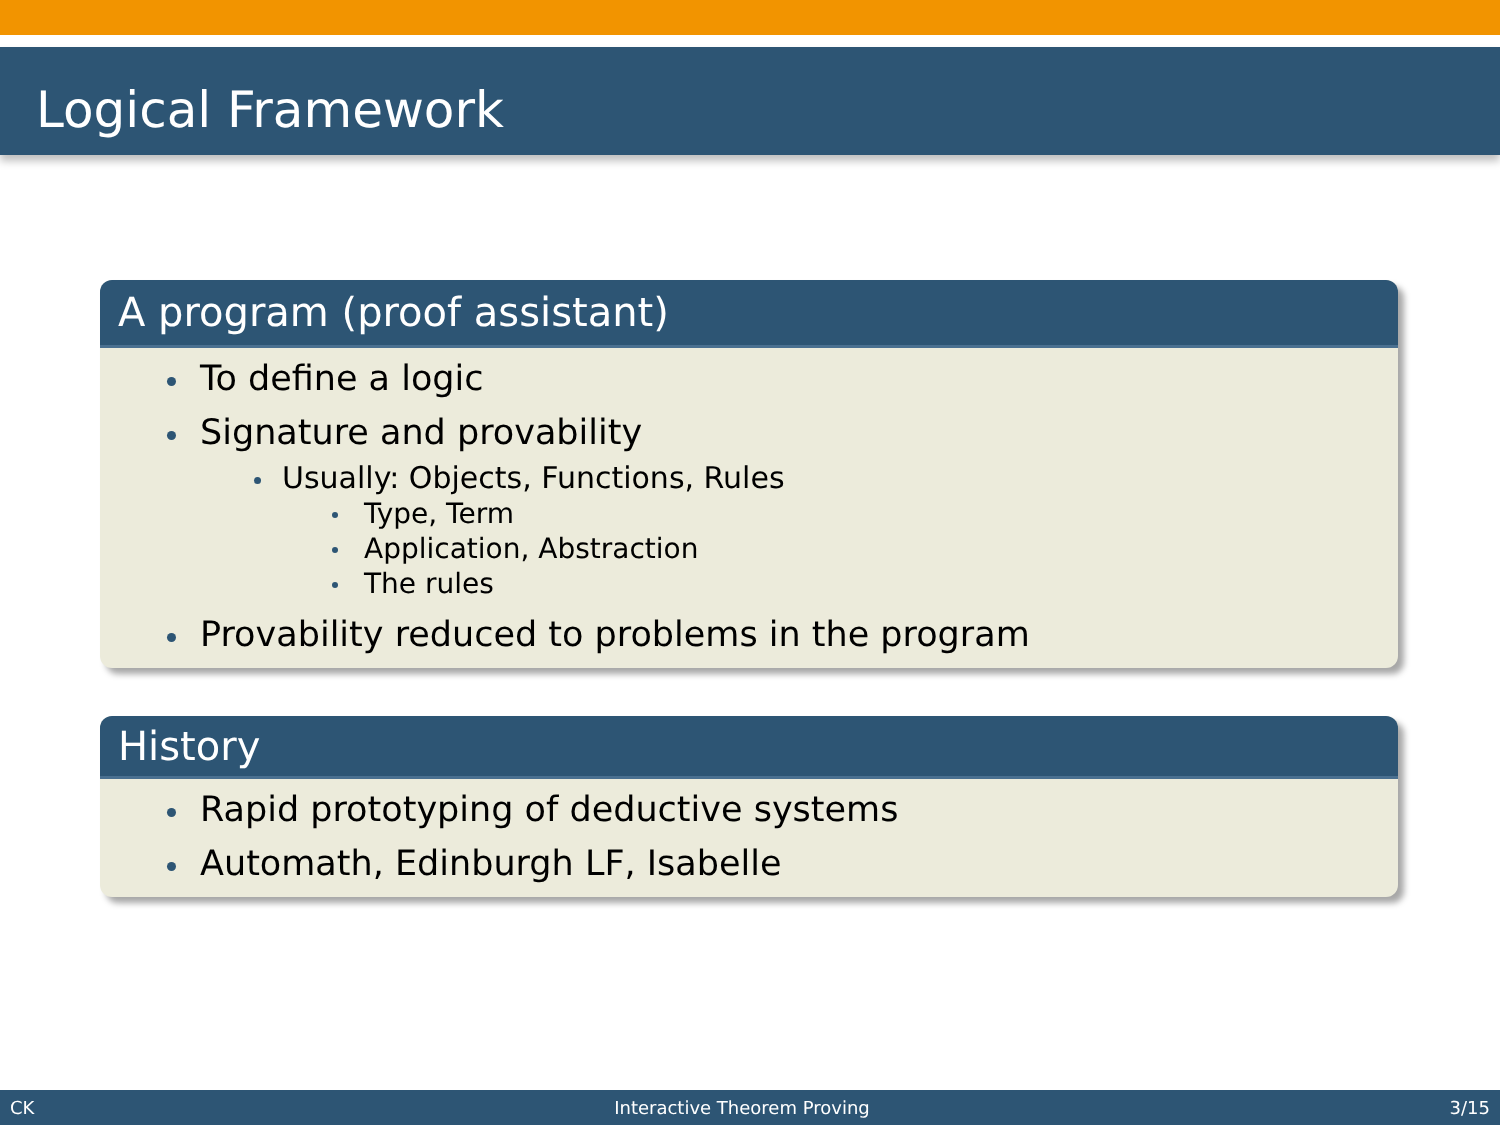Logical Framework
A program (proof assistant)
To define a logic
Signature and provability
Usually: Objects, Functions, Rules
Type, Term
Application, Abstraction
The rules
Provability reduced to problems in the program
History
Rapid prototyping of deductive systems
Automath, Edinburgh LF, Isabelle
CK Interactive Theorem Proving 3/15